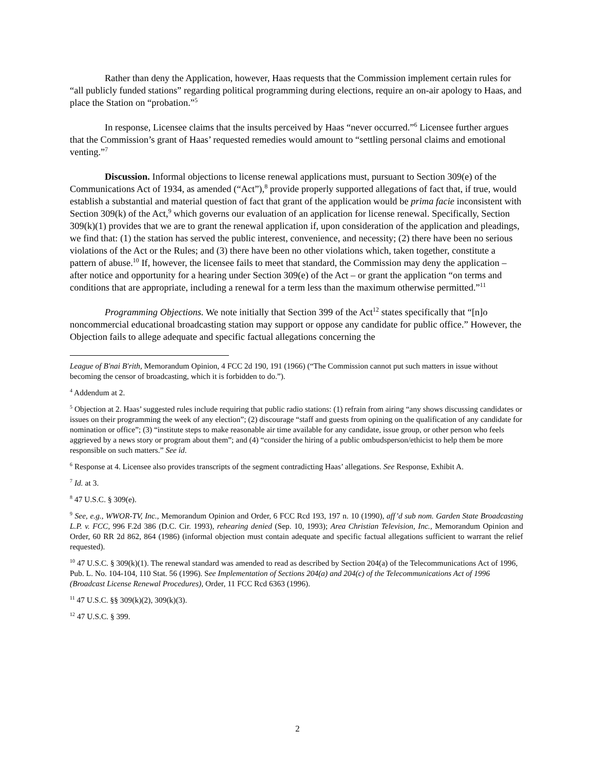Rather than deny the Application, however, Haas requests that the Commission implement certain rules for “all publicly funded stations” regarding political programming during elections, require an on-air apology to Haas, and place the Station on “probation.”<sup>5</sup>
In response, Licensee claims that the insults perceived by Haas “never occurred.”<sup>6</sup> Licensee further argues that the Commission’s grant of Haas’ requested remedies would amount to “settling personal claims and emotional venting.”<sup>7</sup>
Discussion. Informal objections to license renewal applications must, pursuant to Section 309(e) of the Communications Act of 1934, as amended (“Act”),<sup>8</sup> provide properly supported allegations of fact that, if true, would establish a substantial and material question of fact that grant of the application would be prima facie inconsistent with Section 309(k) of the Act,<sup>9</sup> which governs our evaluation of an application for license renewal. Specifically, Section 309(k)(1) provides that we are to grant the renewal application if, upon consideration of the application and pleadings, we find that: (1) the station has served the public interest, convenience, and necessity; (2) there have been no serious violations of the Act or the Rules; and (3) there have been no other violations which, taken together, constitute a pattern of abuse.<sup>10</sup> If, however, the licensee fails to meet that standard, the Commission may deny the application – after notice and opportunity for a hearing under Section 309(e) of the Act – or grant the application “on terms and conditions that are appropriate, including a renewal for a term less than the maximum otherwise permitted.”<sup>11</sup>
Programming Objections. We note initially that Section 399 of the Act<sup>12</sup> states specifically that “[n]o noncommercial educational broadcasting station may support or oppose any candidate for public office.” However, the Objection fails to allege adequate and specific factual allegations concerning the
League of B'nai B'rith, Memorandum Opinion, 4 FCC 2d 190, 191 (1966) (“The Commission cannot put such matters in issue without becoming the censor of broadcasting, which it is forbidden to do.”).
<sup>4</sup> Addendum at 2.
<sup>5</sup> Objection at 2. Haas’ suggested rules include requiring that public radio stations: (1) refrain from airing “any shows discussing candidates or issues on their programming the week of any election”; (2) discourage “staff and guests from opining on the qualification of any candidate for nomination or office”; (3) “institute steps to make reasonable air time available for any candidate, issue group, or other person who feels aggrieved by a news story or program about them”; and (4) “consider the hiring of a public ombudsperson/ethicist to help them be more responsible on such matters.” See id.
<sup>6</sup> Response at 4. Licensee also provides transcripts of the segment contradicting Haas’ allegations. See Response, Exhibit A.
<sup>7</sup> Id. at 3.
<sup>8</sup> 47 U.S.C. § 309(e).
<sup>9</sup> See, e.g., WWOR-TV, Inc., Memorandum Opinion and Order, 6 FCC Rcd 193, 197 n. 10 (1990), aff’d sub nom. Garden State Broadcasting L.P. v. FCC, 996 F.2d 386 (D.C. Cir. 1993), rehearing denied (Sep. 10, 1993); Area Christian Television, Inc., Memorandum Opinion and Order, 60 RR 2d 862, 864 (1986) (informal objection must contain adequate and specific factual allegations sufficient to warrant the relief requested).
<sup>10</sup> 47 U.S.C. § 309(k)(1). The renewal standard was amended to read as described by Section 204(a) of the Telecommunications Act of 1996, Pub. L. No. 104-104, 110 Stat. 56 (1996). See Implementation of Sections 204(a) and 204(c) of the Telecommunications Act of 1996 (Broadcast License Renewal Procedures), Order, 11 FCC Rcd 6363 (1996).
<sup>11</sup> 47 U.S.C. §§ 309(k)(2), 309(k)(3).
<sup>12</sup> 47 U.S.C. § 399.
2